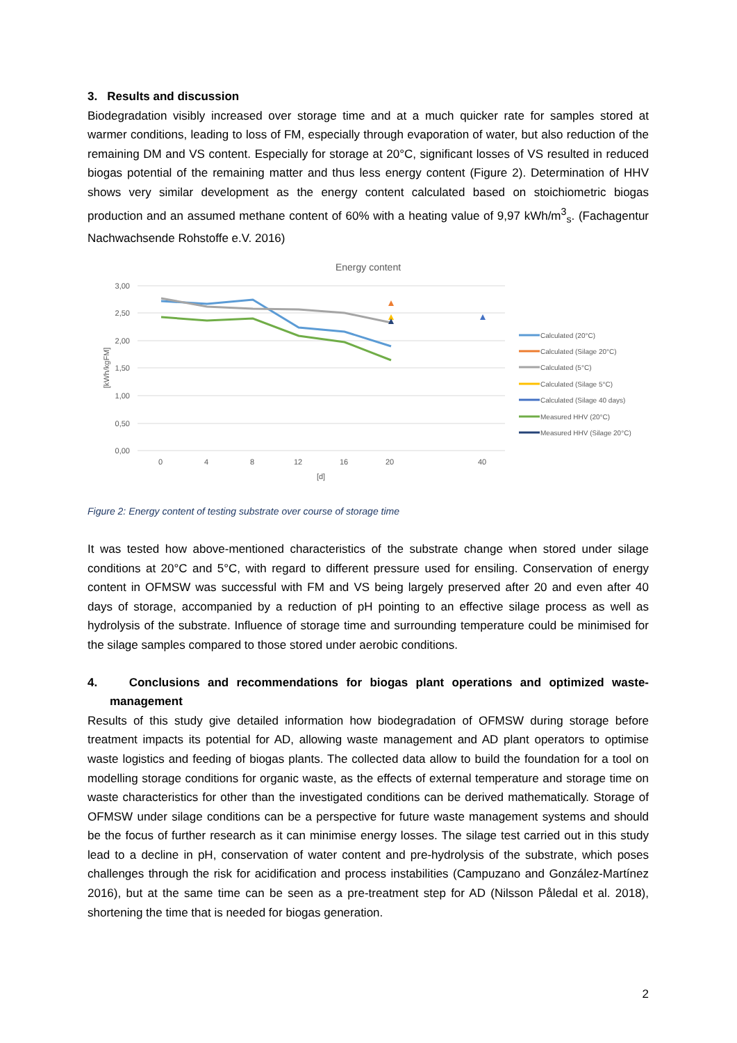3. Results and discussion
Biodegradation visibly increased over storage time and at a much quicker rate for samples stored at warmer conditions, leading to loss of FM, especially through evaporation of water, but also reduction of the remaining DM and VS content. Especially for storage at 20°C, significant losses of VS resulted in reduced biogas potential of the remaining matter and thus less energy content (Figure 2). Determination of HHV shows very similar development as the energy content calculated based on stoichiometric biogas production and an assumed methane content of 60% with a heating value of 9,97 kWh/m<sup>3</sup><sub>s</sub>. (Fachagentur Nachwachsende Rohstoffe e.V. 2016)
Energy content
3,00
2,50
2,00
1,50
1,00
0,50
0,00
0
4
8
12
16
20
40
[d]
[kWh/kgFM]
Calculated (20°C)
Calculated (Silage 20°C)
Calculated (5°C)
Calculated (Silage 5°C)
Calculated (Silage 40 days)
Measured HHV (20°C)
Measured HHV (Silage 20°C)
Figure 2: Energy content of testing substrate over course of storage time
It was tested how above-mentioned characteristics of the substrate change when stored under silage conditions at 20°C and 5°C, with regard to different pressure used for ensiling. Conservation of energy content in OFMSW was successful with FM and VS being largely preserved after 20 and even after 40 days of storage, accompanied by a reduction of pH pointing to an effective silage process as well as hydrolysis of the substrate. Influence of storage time and surrounding temperature could be minimised for the silage samples compared to those stored under aerobic conditions.
4. Conclusions and recommendations for biogas plant operations and optimized waste-management
Results of this study give detailed information how biodegradation of OFMSW during storage before treatment impacts its potential for AD, allowing waste management and AD plant operators to optimise waste logistics and feeding of biogas plants. The collected data allow to build the foundation for a tool on modelling storage conditions for organic waste, as the effects of external temperature and storage time on waste characteristics for other than the investigated conditions can be derived mathematically. Storage of OFMSW under silage conditions can be a perspective for future waste management systems and should be the focus of further research as it can minimise energy losses. The silage test carried out in this study lead to a decline in pH, conservation of water content and pre-hydrolysis of the substrate, which poses challenges through the risk for acidification and process instabilities (Campuzano and González-Martínez 2016), but at the same time can be seen as a pre-treatment step for AD (Nilsson Påledal et al. 2018), shortening the time that is needed for biogas generation.
2